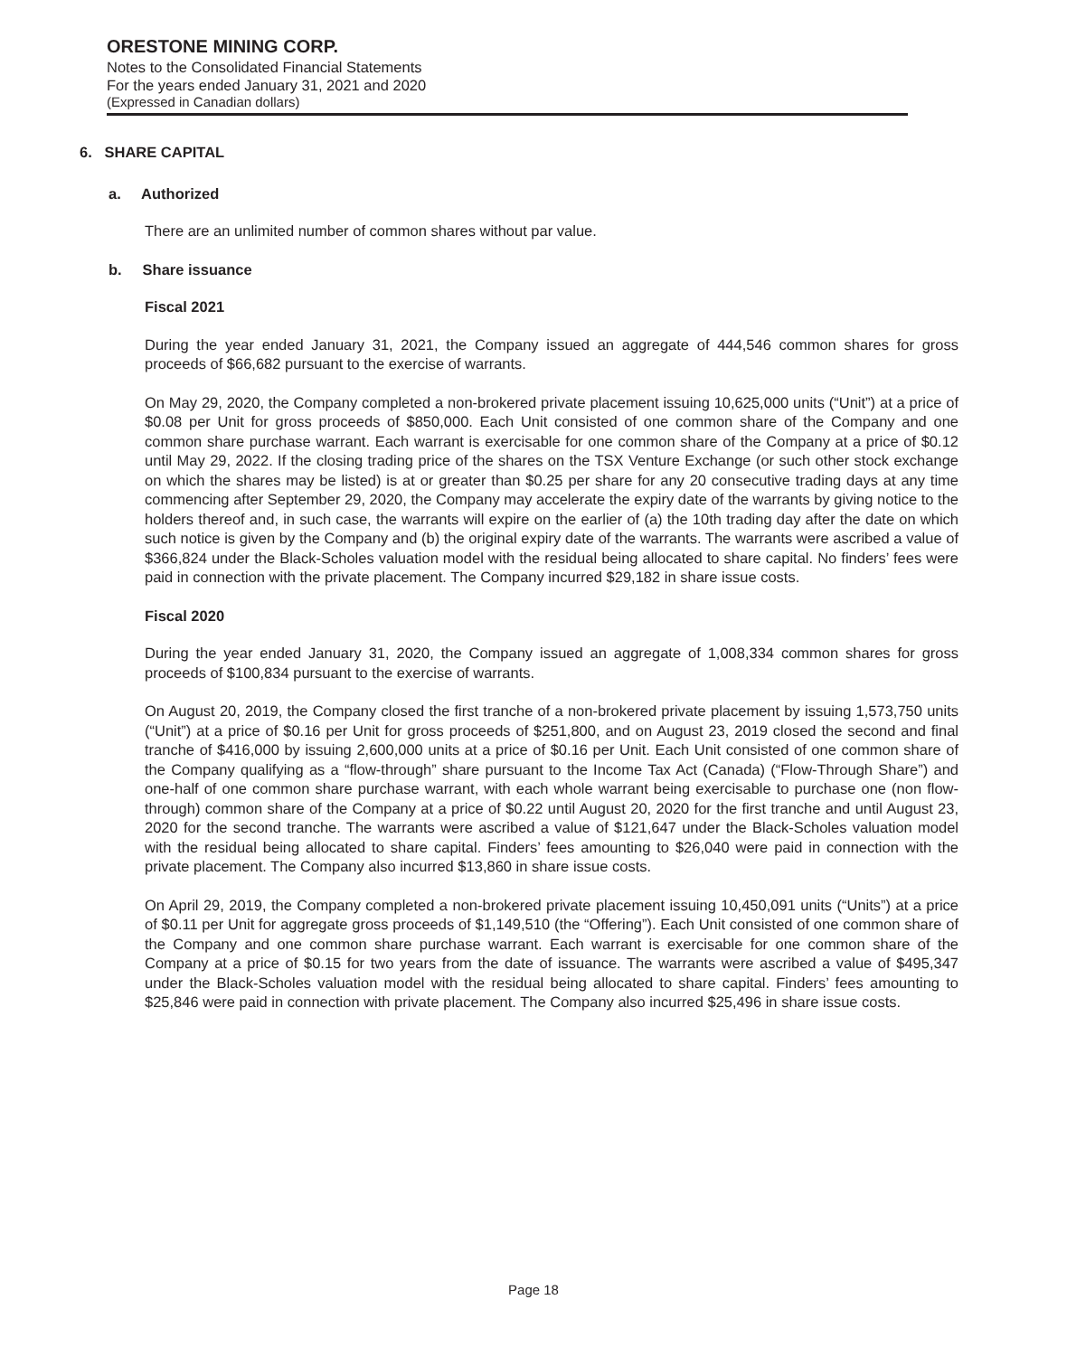ORESTONE MINING CORP.
Notes to the Consolidated Financial Statements
For the years ended January 31, 2021 and 2020
(Expressed in Canadian dollars)
6. SHARE CAPITAL
a. Authorized
There are an unlimited number of common shares without par value.
b. Share issuance
Fiscal 2021
During the year ended January 31, 2021, the Company issued an aggregate of 444,546 common shares for gross proceeds of $66,682 pursuant to the exercise of warrants.
On May 29, 2020, the Company completed a non-brokered private placement issuing 10,625,000 units (“Unit”) at a price of $0.08 per Unit for gross proceeds of $850,000. Each Unit consisted of one common share of the Company and one common share purchase warrant. Each warrant is exercisable for one common share of the Company at a price of $0.12 until May 29, 2022. If the closing trading price of the shares on the TSX Venture Exchange (or such other stock exchange on which the shares may be listed) is at or greater than $0.25 per share for any 20 consecutive trading days at any time commencing after September 29, 2020, the Company may accelerate the expiry date of the warrants by giving notice to the holders thereof and, in such case, the warrants will expire on the earlier of (a) the 10th trading day after the date on which such notice is given by the Company and (b) the original expiry date of the warrants. The warrants were ascribed a value of $366,824 under the Black-Scholes valuation model with the residual being allocated to share capital. No finders’ fees were paid in connection with the private placement. The Company incurred $29,182 in share issue costs.
Fiscal 2020
During the year ended January 31, 2020, the Company issued an aggregate of 1,008,334 common shares for gross proceeds of $100,834 pursuant to the exercise of warrants.
On August 20, 2019, the Company closed the first tranche of a non-brokered private placement by issuing 1,573,750 units (“Unit”) at a price of $0.16 per Unit for gross proceeds of $251,800, and on August 23, 2019 closed the second and final tranche of $416,000 by issuing 2,600,000 units at a price of $0.16 per Unit. Each Unit consisted of one common share of the Company qualifying as a “flow-through” share pursuant to the Income Tax Act (Canada) (“Flow-Through Share”) and one-half of one common share purchase warrant, with each whole warrant being exercisable to purchase one (non flow-through) common share of the Company at a price of $0.22 until August 20, 2020 for the first tranche and until August 23, 2020 for the second tranche. The warrants were ascribed a value of $121,647 under the Black-Scholes valuation model with the residual being allocated to share capital. Finders’ fees amounting to $26,040 were paid in connection with the private placement. The Company also incurred $13,860 in share issue costs.
On April 29, 2019, the Company completed a non-brokered private placement issuing 10,450,091 units (“Units”) at a price of $0.11 per Unit for aggregate gross proceeds of $1,149,510 (the “Offering”). Each Unit consisted of one common share of the Company and one common share purchase warrant. Each warrant is exercisable for one common share of the Company at a price of $0.15 for two years from the date of issuance. The warrants were ascribed a value of $495,347 under the Black-Scholes valuation model with the residual being allocated to share capital. Finders’ fees amounting to $25,846 were paid in connection with private placement. The Company also incurred $25,496 in share issue costs.
Page 18